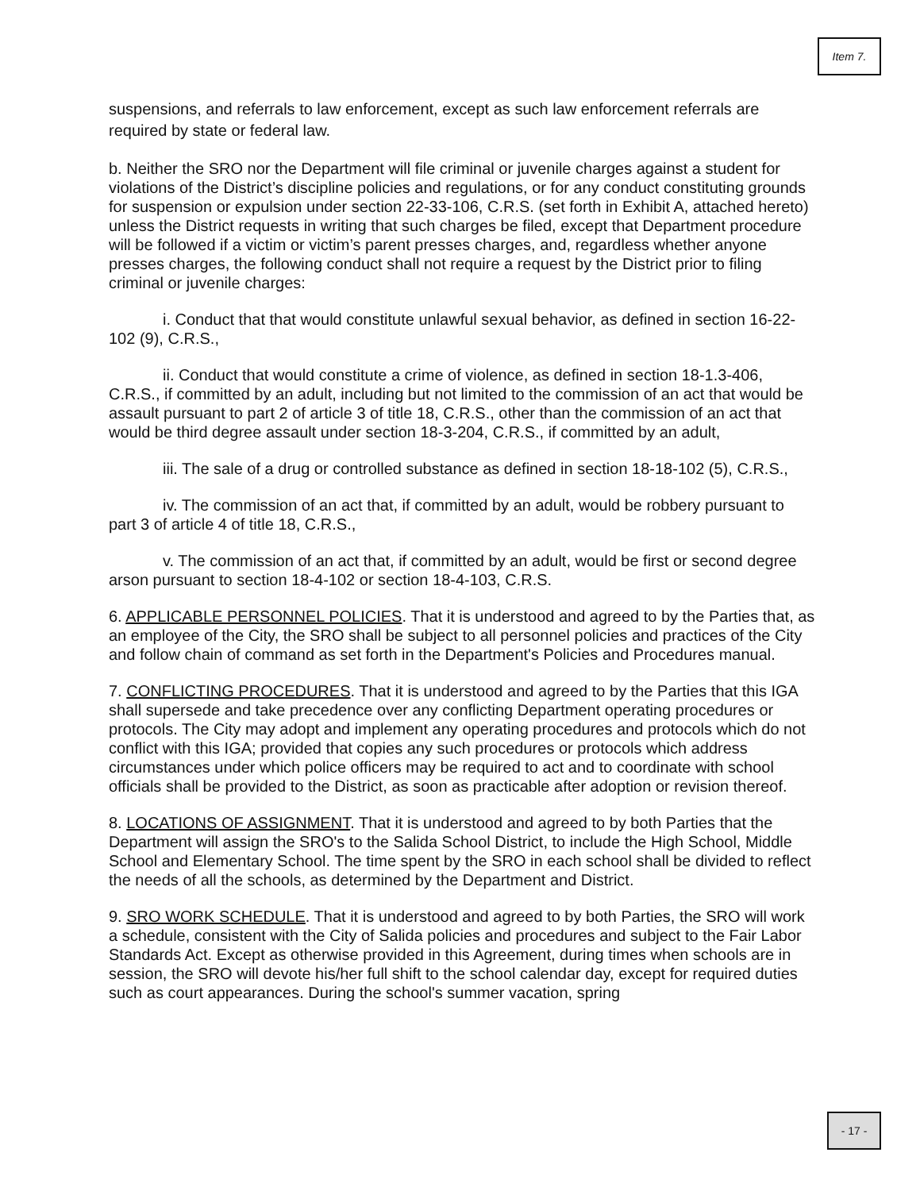Item 7.
suspensions, and referrals to law enforcement, except as such law enforcement referrals are required by state or federal law.
b. Neither the SRO nor the Department will file criminal or juvenile charges against a student for violations of the District’s discipline policies and regulations, or for any conduct constituting grounds for suspension or expulsion under section 22-33-106, C.R.S. (set forth in Exhibit A, attached hereto) unless the District requests in writing that such charges be filed, except that Department procedure will be followed if a victim or victim’s parent presses charges, and, regardless whether anyone presses charges, the following conduct shall not require a request by the District prior to filing criminal or juvenile charges:
i. Conduct that that would constitute unlawful sexual behavior, as defined in section 16-22-102 (9), C.R.S.,
ii. Conduct that would constitute a crime of violence, as defined in section 18-1.3-406, C.R.S., if committed by an adult, including but not limited to the commission of an act that would be assault pursuant to part 2 of article 3 of title 18, C.R.S., other than the commission of an act that would be third degree assault under section 18-3-204, C.R.S., if committed by an adult,
iii. The sale of a drug or controlled substance as defined in section 18-18-102 (5), C.R.S.,
iv. The commission of an act that, if committed by an adult, would be robbery pursuant to part 3 of article 4 of title 18, C.R.S.,
v. The commission of an act that, if committed by an adult, would be first or second degree arson pursuant to section 18-4-102 or section 18-4-103, C.R.S.
6. APPLICABLE PERSONNEL POLICIES. That it is understood and agreed to by the Parties that, as an employee of the City, the SRO shall be subject to all personnel policies and practices of the City and follow chain of command as set forth in the Department's Policies and Procedures manual.
7. CONFLICTING PROCEDURES. That it is understood and agreed to by the Parties that this IGA shall supersede and take precedence over any conflicting Department operating procedures or protocols. The City may adopt and implement any operating procedures and protocols which do not conflict with this IGA; provided that copies any such procedures or protocols which address circumstances under which police officers may be required to act and to coordinate with school officials shall be provided to the District, as soon as practicable after adoption or revision thereof.
8. LOCATIONS OF ASSIGNMENT. That it is understood and agreed to by both Parties that the Department will assign the SRO's to the Salida School District, to include the High School, Middle School and Elementary School. The time spent by the SRO in each school shall be divided to reflect the needs of all the schools, as determined by the Department and District.
9. SRO WORK SCHEDULE. That it is understood and agreed to by both Parties, the SRO will work a schedule, consistent with the City of Salida policies and procedures and subject to the Fair Labor Standards Act. Except as otherwise provided in this Agreement, during times when schools are in session, the SRO will devote his/her full shift to the school calendar day, except for required duties such as court appearances. During the school's summer vacation, spring
- 17 -